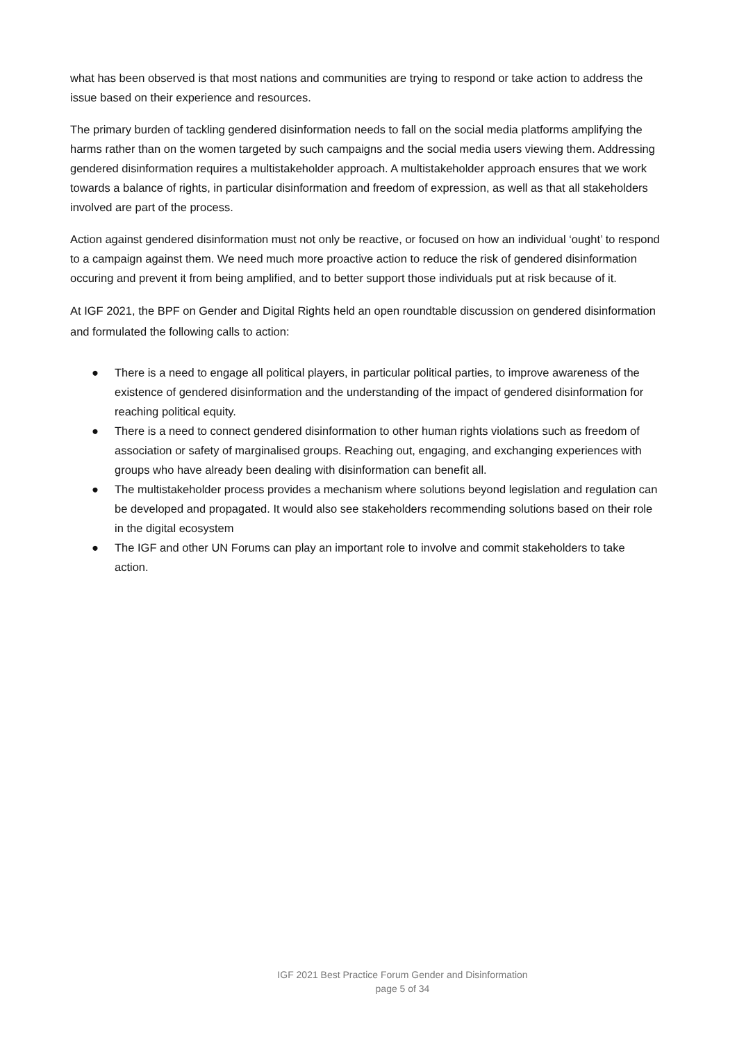what has been observed is that most nations and communities are trying to respond or take action to address the issue based on their experience and resources.
The primary burden of tackling gendered disinformation needs to fall on the social media platforms amplifying the harms rather than on the women targeted by such campaigns and the social media users viewing them. Addressing gendered disinformation requires a multistakeholder approach. A multistakeholder approach ensures that we work towards a balance of rights, in particular disinformation and freedom of expression, as well as that all stakeholders involved are part of the process.
Action against gendered disinformation must not only be reactive, or focused on how an individual ‘ought’ to respond to a campaign against them. We need much more proactive action to reduce the risk of gendered disinformation occuring and prevent it from being amplified, and to better support those individuals put at risk because of it.
At IGF 2021, the BPF on Gender and Digital Rights held an open roundtable discussion on gendered disinformation and formulated the following calls to action:
● There is a need to engage all political players, in particular political parties, to improve awareness of the existence of gendered disinformation and the understanding of the impact of gendered disinformation for reaching political equity.
● There is a need to connect gendered disinformation to other human rights violations such as freedom of association or safety of marginalised groups. Reaching out, engaging, and exchanging experiences with groups who have already been dealing with disinformation can benefit all.
● The multistakeholder process provides a mechanism where solutions beyond legislation and regulation can be developed and propagated. It would also see stakeholders recommending solutions based on their role in the digital ecosystem
● The IGF and other UN Forums can play an important role to involve and commit stakeholders to take action.
IGF 2021 Best Practice Forum Gender and Disinformation
page 5 of 34